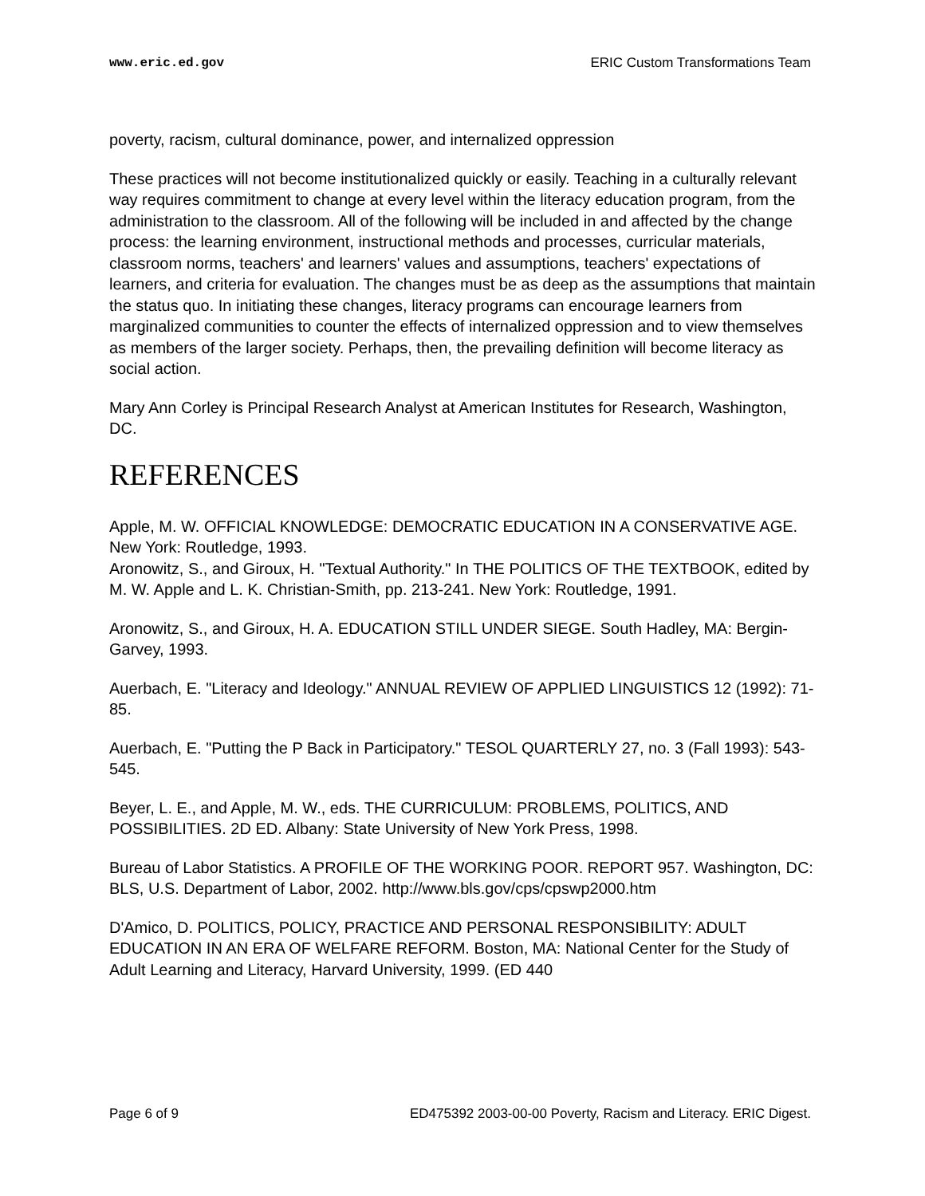www.eric.ed.gov ERIC Custom Transformations Team
poverty, racism, cultural dominance, power, and internalized oppression
These practices will not become institutionalized quickly or easily. Teaching in a culturally relevant way requires commitment to change at every level within the literacy education program, from the administration to the classroom. All of the following will be included in and affected by the change process: the learning environment, instructional methods and processes, curricular materials, classroom norms, teachers' and learners' values and assumptions, teachers' expectations of learners, and criteria for evaluation. The changes must be as deep as the assumptions that maintain the status quo. In initiating these changes, literacy programs can encourage learners from marginalized communities to counter the effects of internalized oppression and to view themselves as members of the larger society. Perhaps, then, the prevailing definition will become literacy as social action.
Mary Ann Corley is Principal Research Analyst at American Institutes for Research, Washington, DC.
REFERENCES
Apple, M. W. OFFICIAL KNOWLEDGE: DEMOCRATIC EDUCATION IN A CONSERVATIVE AGE. New York: Routledge, 1993.
Aronowitz, S., and Giroux, H. "Textual Authority." In THE POLITICS OF THE TEXTBOOK, edited by M. W. Apple and L. K. Christian-Smith, pp. 213-241. New York: Routledge, 1991.
Aronowitz, S., and Giroux, H. A. EDUCATION STILL UNDER SIEGE. South Hadley, MA: Bergin-Garvey, 1993.
Auerbach, E. "Literacy and Ideology." ANNUAL REVIEW OF APPLIED LINGUISTICS 12 (1992): 71-85.
Auerbach, E. "Putting the P Back in Participatory." TESOL QUARTERLY 27, no. 3 (Fall 1993): 543-545.
Beyer, L. E., and Apple, M. W., eds. THE CURRICULUM: PROBLEMS, POLITICS, AND POSSIBILITIES. 2D ED. Albany: State University of New York Press, 1998.
Bureau of Labor Statistics. A PROFILE OF THE WORKING POOR. REPORT 957. Washington, DC: BLS, U.S. Department of Labor, 2002. http://www.bls.gov/cps/cpswp2000.htm
D'Amico, D. POLITICS, POLICY, PRACTICE AND PERSONAL RESPONSIBILITY: ADULT EDUCATION IN AN ERA OF WELFARE REFORM. Boston, MA: National Center for the Study of Adult Learning and Literacy, Harvard University, 1999. (ED 440
Page 6 of 9 ED475392 2003-00-00 Poverty, Racism and Literacy. ERIC Digest.